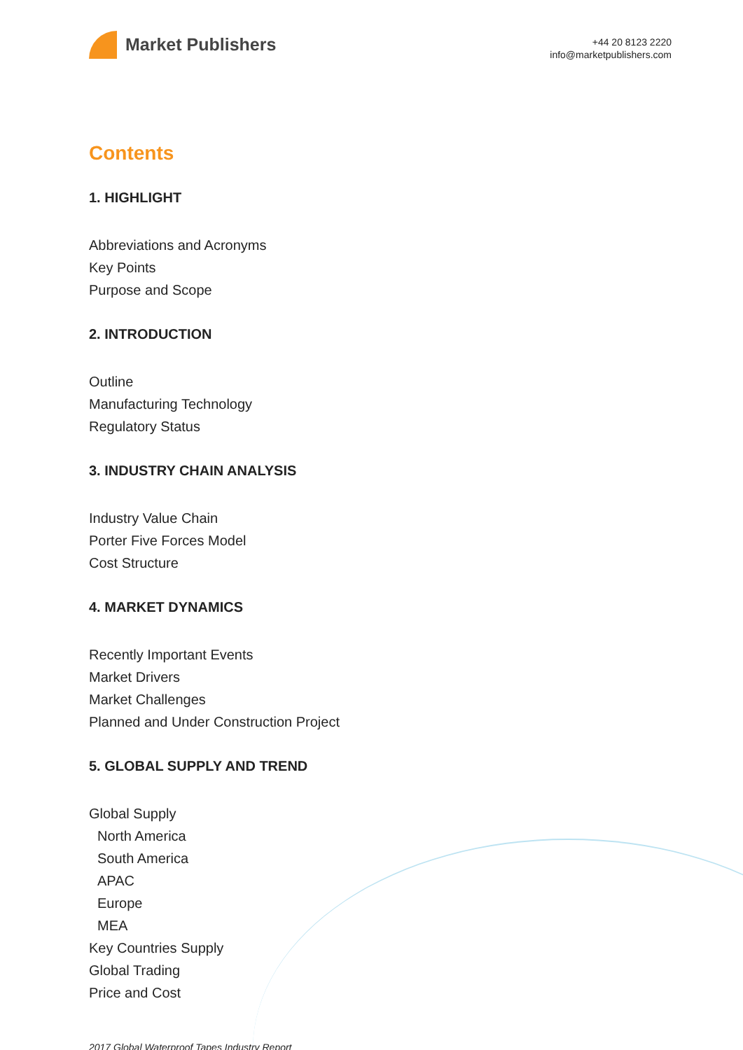Market Publishers
+44 20 8123 2220
info@marketpublishers.com
Contents
1. HIGHLIGHT
Abbreviations and Acronyms
Key Points
Purpose and Scope
2. INTRODUCTION
Outline
Manufacturing Technology
Regulatory Status
3. INDUSTRY CHAIN ANALYSIS
Industry Value Chain
Porter Five Forces Model
Cost Structure
4. MARKET DYNAMICS
Recently Important Events
Market Drivers
Market Challenges
Planned and Under Construction Project
5. GLOBAL SUPPLY AND TREND
Global Supply
North America
South America
APAC
Europe
MEA
Key Countries Supply
Global Trading
Price and Cost
2017 Global Waterproof Tapes Industry Report